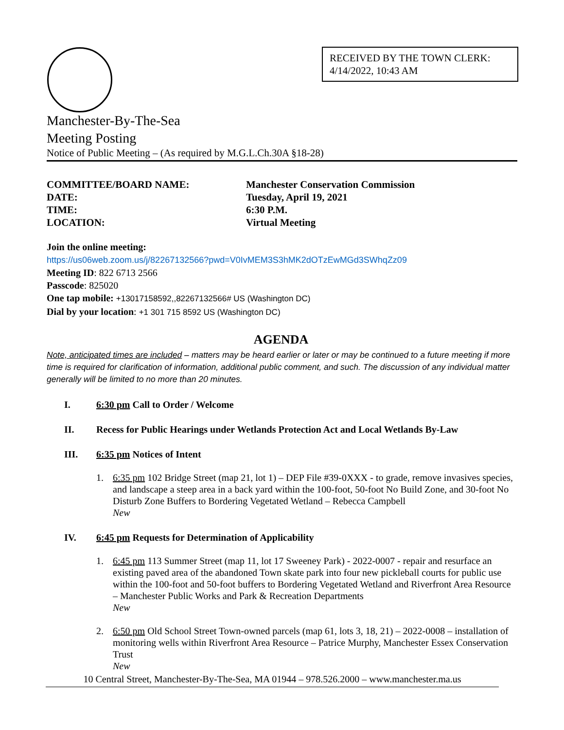RECEIVED BY THE TOWN CLERK:
4/14/2022, 10:43 AM
Manchester-By-The-Sea
Meeting Posting
Notice of Public Meeting – (As required by M.G.L.Ch.30A §18-28)
COMMITTEE/BOARD NAME:
Manchester Conservation Commission
DATE:
Tuesday, April 19, 2021
TIME:
6:30 P.M.
LOCATION:
Virtual Meeting
Join the online meeting:
https://us06web.zoom.us/j/82267132566?pwd=V0IvMEM3S3hMK2dOTzEwMGd3SWhqZz09
Meeting ID: 822 6713 2566
Passcode: 825020
One tap mobile: +13017158592,,82267132566# US (Washington DC)
Dial by your location: +1 301 715 8592 US (Washington DC)
AGENDA
Note, anticipated times are included – matters may be heard earlier or later or may be continued to a future meeting if more time is required for clarification of information, additional public comment, and such. The discussion of any individual matter generally will be limited to no more than 20 minutes.
I. 6:30 pm Call to Order / Welcome
II. Recess for Public Hearings under Wetlands Protection Act and Local Wetlands By-Law
III. 6:35 pm Notices of Intent
1. 6:35 pm 102 Bridge Street (map 21, lot 1) – DEP File #39-0XXX - to grade, remove invasives species, and landscape a steep area in a back yard within the 100-foot, 50-foot No Build Zone, and 30-foot No Disturb Zone Buffers to Bordering Vegetated Wetland – Rebecca Campbell
New
IV. 6:45 pm Requests for Determination of Applicability
1. 6:45 pm 113 Summer Street (map 11, lot 17 Sweeney Park) - 2022-0007 - repair and resurface an existing paved area of the abandoned Town skate park into four new pickleball courts for public use within the 100-foot and 50-foot buffers to Bordering Vegetated Wetland and Riverfront Area Resource – Manchester Public Works and Park & Recreation Departments
New
2. 6:50 pm Old School Street Town-owned parcels (map 61, lots 3, 18, 21) – 2022-0008 – installation of monitoring wells within Riverfront Area Resource – Patrice Murphy, Manchester Essex Conservation Trust
New
10 Central Street, Manchester-By-The-Sea, MA 01944 – 978.526.2000 – www.manchester.ma.us